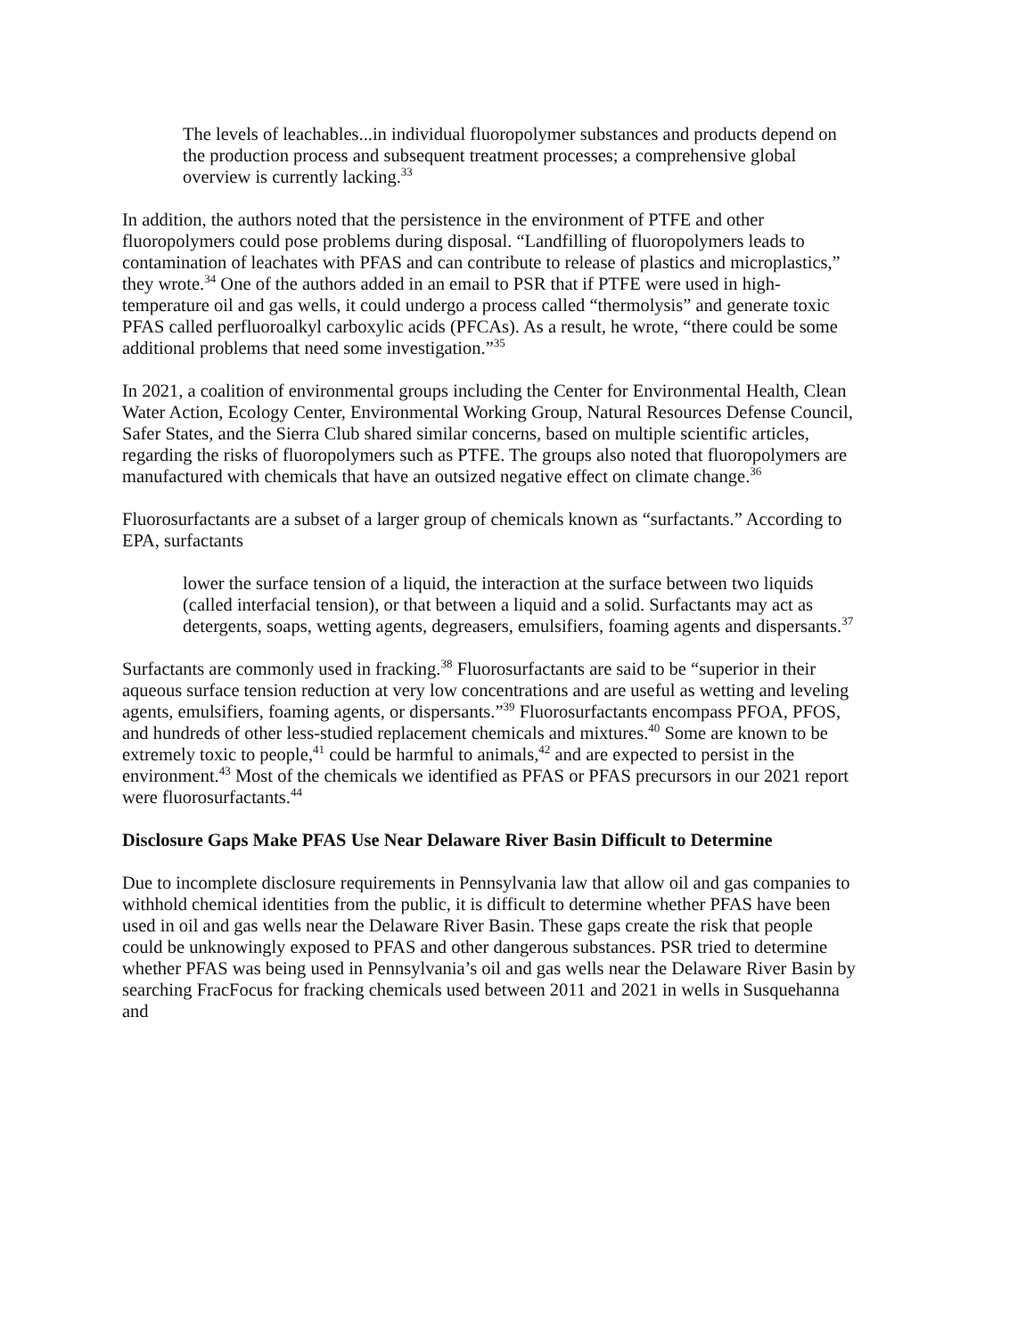The levels of leachables...in individual fluoropolymer substances and products depend on the production process and subsequent treatment processes; a comprehensive global overview is currently lacking.<sup>33</sup>
In addition, the authors noted that the persistence in the environment of PTFE and other fluoropolymers could pose problems during disposal. “Landfilling of fluoropolymers leads to contamination of leachates with PFAS and can contribute to release of plastics and microplastics,” they wrote.<sup>34</sup> One of the authors added in an email to PSR that if PTFE were used in high-temperature oil and gas wells, it could undergo a process called “thermolysis” and generate toxic PFAS called perfluoroalkyl carboxylic acids (PFCAs). As a result, he wrote, “there could be some additional problems that need some investigation.”<sup>35</sup>
In 2021, a coalition of environmental groups including the Center for Environmental Health, Clean Water Action, Ecology Center, Environmental Working Group, Natural Resources Defense Council, Safer States, and the Sierra Club shared similar concerns, based on multiple scientific articles, regarding the risks of fluoropolymers such as PTFE. The groups also noted that fluoropolymers are manufactured with chemicals that have an outsized negative effect on climate change.<sup>36</sup>
Fluorosurfactants are a subset of a larger group of chemicals known as “surfactants.” According to EPA, surfactants
lower the surface tension of a liquid, the interaction at the surface between two liquids (called interfacial tension), or that between a liquid and a solid. Surfactants may act as detergents, soaps, wetting agents, degreasers, emulsifiers, foaming agents and dispersants.<sup>37</sup>
Surfactants are commonly used in fracking.<sup>38</sup> Fluorosurfactants are said to be “superior in their aqueous surface tension reduction at very low concentrations and are useful as wetting and leveling agents, emulsifiers, foaming agents, or dispersants.”<sup>39</sup> Fluorosurfactants encompass PFOA, PFOS, and hundreds of other less-studied replacement chemicals and mixtures.<sup>40</sup> Some are known to be extremely toxic to people,<sup>41</sup> could be harmful to animals,<sup>42</sup> and are expected to persist in the environment.<sup>43</sup> Most of the chemicals we identified as PFAS or PFAS precursors in our 2021 report were fluorosurfactants.<sup>44</sup>
Disclosure Gaps Make PFAS Use Near Delaware River Basin Difficult to Determine
Due to incomplete disclosure requirements in Pennsylvania law that allow oil and gas companies to withhold chemical identities from the public, it is difficult to determine whether PFAS have been used in oil and gas wells near the Delaware River Basin. These gaps create the risk that people could be unknowingly exposed to PFAS and other dangerous substances. PSR tried to determine whether PFAS was being used in Pennsylvania’s oil and gas wells near the Delaware River Basin by searching FracFocus for fracking chemicals used between 2011 and 2021 in wells in Susquehanna and